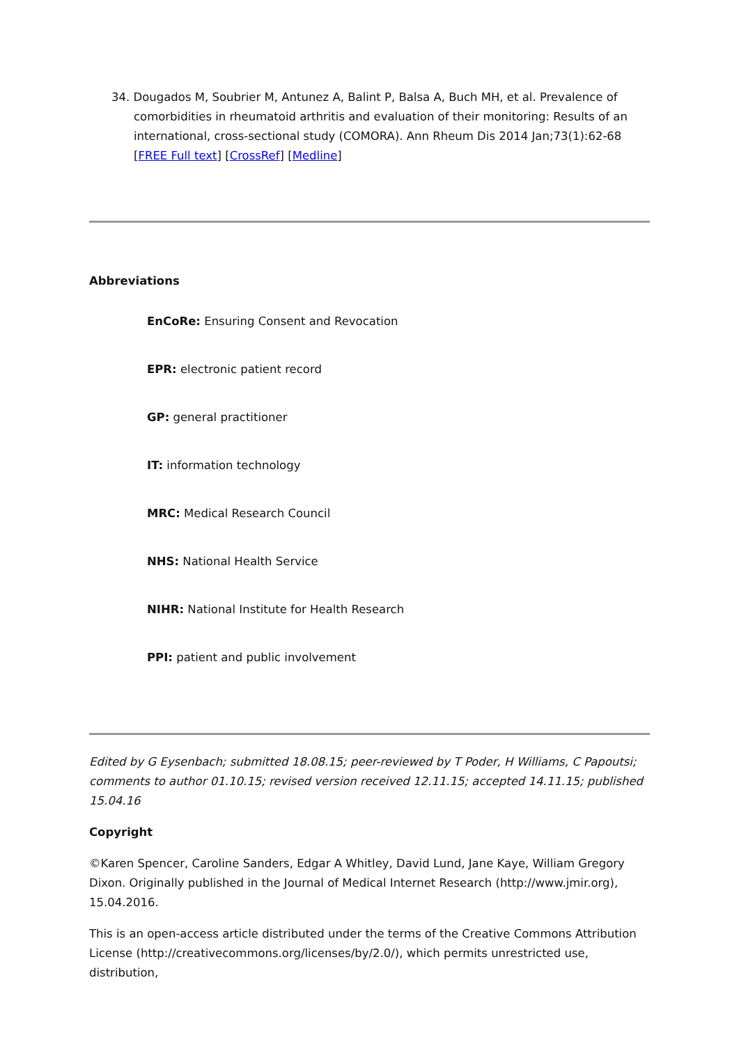34. Dougados M, Soubrier M, Antunez A, Balint P, Balsa A, Buch MH, et al. Prevalence of comorbidities in rheumatoid arthritis and evaluation of their monitoring: Results of an international, cross-sectional study (COMORA). Ann Rheum Dis 2014 Jan;73(1):62-68 [FREE Full text] [CrossRef] [Medline]
Abbreviations
EnCoRe: Ensuring Consent and Revocation
EPR: electronic patient record
GP: general practitioner
IT: information technology
MRC: Medical Research Council
NHS: National Health Service
NIHR: National Institute for Health Research
PPI: patient and public involvement
Edited by G Eysenbach; submitted 18.08.15; peer-reviewed by T Poder, H Williams, C Papoutsi; comments to author 01.10.15; revised version received 12.11.15; accepted 14.11.15; published 15.04.16
Copyright
©Karen Spencer, Caroline Sanders, Edgar A Whitley, David Lund, Jane Kaye, William Gregory Dixon. Originally published in the Journal of Medical Internet Research (http://www.jmir.org), 15.04.2016.
This is an open-access article distributed under the terms of the Creative Commons Attribution License (http://creativecommons.org/licenses/by/2.0/), which permits unrestricted use, distribution,